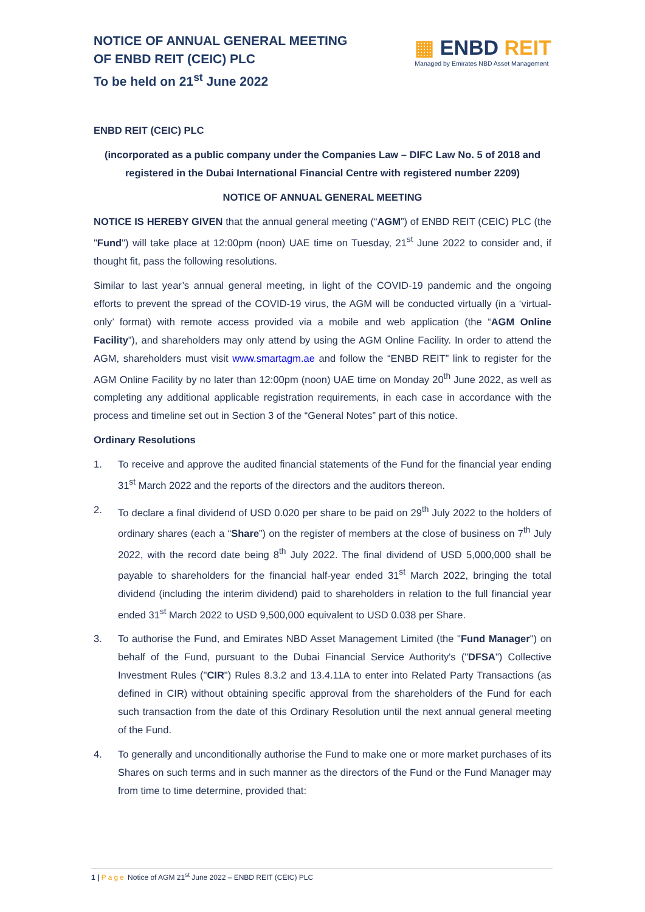NOTICE OF ANNUAL GENERAL MEETING
OF ENBD REIT (CEIC) PLC
To be held on 21<sup>st</sup> June 2022
▦ ENBD REIT
Managed by Emirates NBD Asset Management
ENBD REIT (CEIC) PLC
(incorporated as a public company under the Companies Law – DIFC Law No. 5 of 2018 and registered in the Dubai International Financial Centre with registered number 2209)
NOTICE OF ANNUAL GENERAL MEETING
NOTICE IS HEREBY GIVEN that the annual general meeting (“AGM”) of ENBD REIT (CEIC) PLC (the "Fund") will take place at 12:00pm (noon) UAE time on Tuesday, 21<sup>st</sup> June 2022 to consider and, if thought fit, pass the following resolutions.
Similar to last year’s annual general meeting, in light of the COVID-19 pandemic and the ongoing efforts to prevent the spread of the COVID-19 virus, the AGM will be conducted virtually (in a ‘virtual-only’ format) with remote access provided via a mobile and web application (the “AGM Online Facility”), and shareholders may only attend by using the AGM Online Facility. In order to attend the AGM, shareholders must visit www.smartagm.ae and follow the “ENBD REIT” link to register for the AGM Online Facility by no later than 12:00pm (noon) UAE time on Monday 20<sup>th</sup> June 2022, as well as completing any additional applicable registration requirements, in each case in accordance with the process and timeline set out in Section 3 of the “General Notes” part of this notice.
Ordinary Resolutions
1. To receive and approve the audited financial statements of the Fund for the financial year ending 31<sup>st</sup> March 2022 and the reports of the directors and the auditors thereon.
2. To declare a final dividend of USD 0.020 per share to be paid on 29<sup>th</sup> July 2022 to the holders of ordinary shares (each a “Share”) on the register of members at the close of business on 7<sup>th</sup> July 2022, with the record date being 8<sup>th</sup> July 2022. The final dividend of USD 5,000,000 shall be payable to shareholders for the financial half-year ended 31<sup>st</sup> March 2022, bringing the total dividend (including the interim dividend) paid to shareholders in relation to the full financial year ended 31<sup>st</sup> March 2022 to USD 9,500,000 equivalent to USD 0.038 per Share.
3. To authorise the Fund, and Emirates NBD Asset Management Limited (the "Fund Manager") on behalf of the Fund, pursuant to the Dubai Financial Service Authority's ("DFSA") Collective Investment Rules ("CIR") Rules 8.3.2 and 13.4.11A to enter into Related Party Transactions (as defined in CIR) without obtaining specific approval from the shareholders of the Fund for each such transaction from the date of this Ordinary Resolution until the next annual general meeting of the Fund.
4. To generally and unconditionally authorise the Fund to make one or more market purchases of its Shares on such terms and in such manner as the directors of the Fund or the Fund Manager may from time to time determine, provided that:
1 | Page Notice of AGM 21<sup>st</sup> June 2022 – ENBD REIT (CEIC) PLC